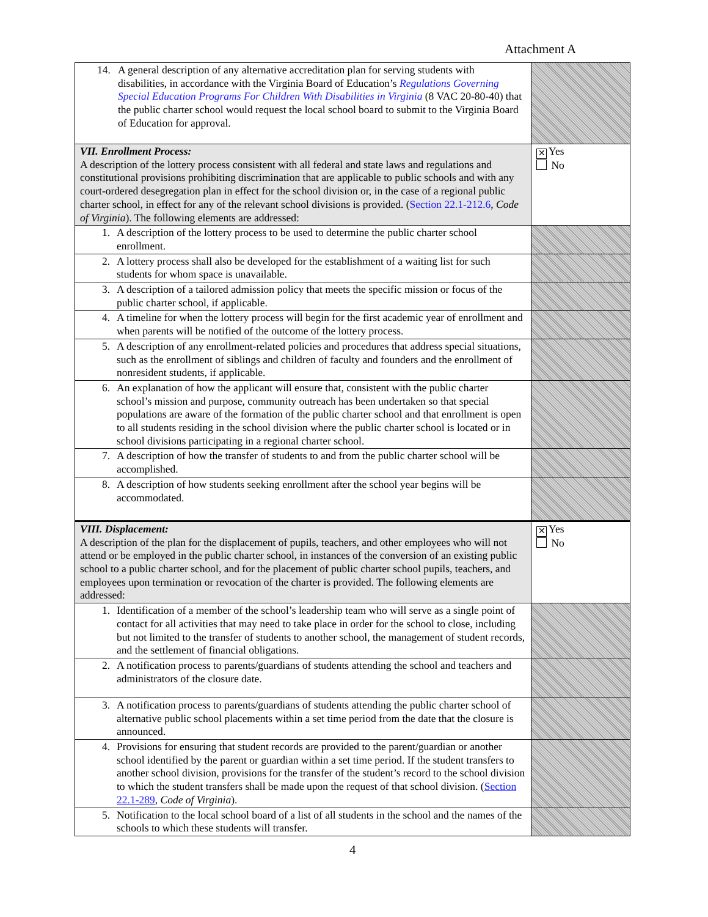Attachment A
| 14. A general description of any alternative accreditation plan for serving students with disabilities, in accordance with the Virginia Board of Education’s Regulations Governing Special Education Programs For Children With Disabilities in Virginia (8 VAC 20-80-40) that the public charter school would request the local school board to submit to the Virginia Board of Education for approval. | |
| VII. Enrollment Process: A description of the lottery process consistent with all federal and state laws and regulations and constitutional provisions prohibiting discrimination that are applicable to public schools and with any court-ordered desegregation plan in effect for the school division or, in the case of a regional public charter school, in effect for any of the relevant school divisions is provided. ( Section 22.1-212.6 , Code of Virginia ). The following elements are addressed: | ✕ Yes No |
| 1. A description of the lottery process to be used to determine the public charter school enrollment. | |
| 2. A lottery process shall also be developed for the establishment of a waiting list for such students for whom space is unavailable. | |
| 3. A description of a tailored admission policy that meets the specific mission or focus of the public charter school, if applicable. | |
| 4. A timeline for when the lottery process will begin for the first academic year of enrollment and when parents will be notified of the outcome of the lottery process. | |
| 5. A description of any enrollment-related policies and procedures that address special situations, such as the enrollment of siblings and children of faculty and founders and the enrollment of nonresident students, if applicable. | |
| 6. An explanation of how the applicant will ensure that, consistent with the public charter school’s mission and purpose, community outreach has been undertaken so that special populations are aware of the formation of the public charter school and that enrollment is open to all students residing in the school division where the public charter school is located or in school divisions participating in a regional charter school. | |
| 7. A description of how the transfer of students to and from the public charter school will be accomplished. | |
| 8. A description of how students seeking enrollment after the school year begins will be accommodated. | |
| VIII. Displacement: A description of the plan for the displacement of pupils, teachers, and other employees who will not attend or be employed in the public charter school, in instances of the conversion of an existing public school to a public charter school, and for the placement of public charter school pupils, teachers, and employees upon termination or revocation of the charter is provided. The following elements are addressed: | ✕ Yes No |
| 1. Identification of a member of the school’s leadership team who will serve as a single point of contact for all activities that may need to take place in order for the school to close, including but not limited to the transfer of students to another school, the management of student records, and the settlement of financial obligations. | |
| 2. A notification process to parents/guardians of students attending the school and teachers and administrators of the closure date. | |
| 3. A notification process to parents/guardians of students attending the public charter school of alternative public school placements within a set time period from the date that the closure is announced. | |
| 4. Provisions for ensuring that student records are provided to the parent/guardian or another school identified by the parent or guardian within a set time period. If the student transfers to another school division, provisions for the transfer of the student’s record to the school division to which the student transfers shall be made upon the request of that school division. ( Section 22.1-289 , Code of Virginia ). | |
| 5. Notification to the local school board of a list of all students in the school and the names of the schools to which these students will transfer. | |
4